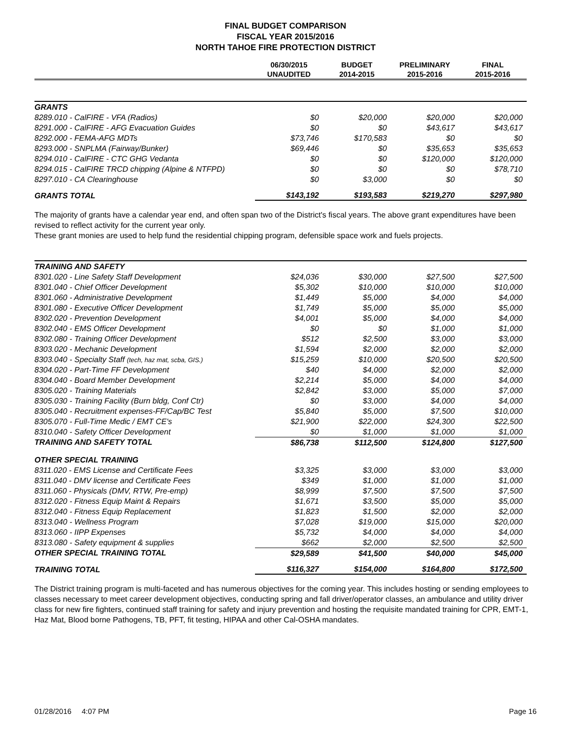FINAL BUDGET COMPARISON
FISCAL YEAR 2015/2016
NORTH TAHOE FIRE PROTECTION DISTRICT
| | 06/30/2015 UNAUDITED | BUDGET 2014-2015 | PRELIMINARY 2015-2016 | FINAL 2015-2016 |
| --- | --- | --- | --- | --- |
| GRANTS | | | | |
| 8289.010 - CalFIRE - VFA (Radios) | $0 | $20,000 | $20,000 | $20,000 |
| 8291.000 - CalFIRE - AFG Evacuation Guides | $0 | $0 | $43,617 | $43,617 |
| 8292.000 - FEMA-AFG MDTs | $73,746 | $170,583 | $0 | $0 |
| 8293.000 - SNPLMA (Fairway/Bunker) | $69,446 | $0 | $35,653 | $35,653 |
| 8294.010 - CalFIRE - CTC GHG Vedanta | $0 | $0 | $120,000 | $120,000 |
| 8294.015 - CalFIRE TRCD chipping (Alpine & NTFPD) | $0 | $0 | $0 | $78,710 |
| 8297.010 - CA Clearinghouse | $0 | $3,000 | $0 | $0 |
| GRANTS TOTAL | $143,192 | $193,583 | $219,270 | $297,980 |
The majority of grants have a calendar year end, and often span two of the District's fiscal years. The above grant expenditures have been revised to reflect activity for the current year only.
These grant monies are used to help fund the residential chipping program, defensible space work and fuels projects.
| TRAINING AND SAFETY | | | | |
| 8301.020 - Line Safety Staff Development | $24,036 | $30,000 | $27,500 | $27,500 |
| 8301.040 - Chief Officer Development | $5,302 | $10,000 | $10,000 | $10,000 |
| 8301.060 - Administrative Development | $1,449 | $5,000 | $4,000 | $4,000 |
| 8301.080 - Executive Officer Development | $1,749 | $5,000 | $5,000 | $5,000 |
| 8302.020 - Prevention Development | $4,001 | $5,000 | $4,000 | $4,000 |
| 8302.040 - EMS Officer Development | $0 | $0 | $1,000 | $1,000 |
| 8302.080 - Training Officer Development | $512 | $2,500 | $3,000 | $3,000 |
| 8303.020 - Mechanic Development | $1,594 | $2,000 | $2,000 | $2,000 |
| 8303.040 - Specialty Staff (tech, haz mat, scba, GIS.) | $15,259 | $10,000 | $20,500 | $20,500 |
| 8304.020 - Part-Time FF Development | $40 | $4,000 | $2,000 | $2,000 |
| 8304.040 - Board Member Development | $2,214 | $5,000 | $4,000 | $4,000 |
| 8305.020 - Training Materials | $2,842 | $3,000 | $5,000 | $7,000 |
| 8305.030 - Training Facility (Burn bldg, Conf Ctr) | $0 | $3,000 | $4,000 | $4,000 |
| 8305.040 - Recruitment expenses-FF/Cap/BC Test | $5,840 | $5,000 | $7,500 | $10,000 |
| 8305.070 - Full-Time Medic / EMT CE's | $21,900 | $22,000 | $24,300 | $22,500 |
| 8310.040 - Safety Officer Development | $0 | $1,000 | $1,000 | $1,000 |
| TRAINING AND SAFETY TOTAL | $86,738 | $112,500 | $124,800 | $127,500 |
| OTHER SPECIAL TRAINING | | | | |
| 8311.020 - EMS License and Certificate Fees | $3,325 | $3,000 | $3,000 | $3,000 |
| 8311.040 - DMV license and Certificate Fees | $349 | $1,000 | $1,000 | $1,000 |
| 8311.060 - Physicals (DMV, RTW, Pre-emp) | $8,999 | $7,500 | $7,500 | $7,500 |
| 8312.020 - Fitness Equip Maint & Repairs | $1,671 | $3,500 | $5,000 | $5,000 |
| 8312.040 - Fitness Equip Replacement | $1,823 | $1,500 | $2,000 | $2,000 |
| 8313.040 - Wellness Program | $7,028 | $19,000 | $15,000 | $20,000 |
| 8313.060 - IIPP Expenses | $5,732 | $4,000 | $4,000 | $4,000 |
| 8313.080 - Safety equipment & supplies | $662 | $2,000 | $2,500 | $2,500 |
| OTHER SPECIAL TRAINING TOTAL | $29,589 | $41,500 | $40,000 | $45,000 |
| TRAINING TOTAL | $116,327 | $154,000 | $164,800 | $172,500 |
The District training program is multi-faceted and has numerous objectives for the coming year. This includes hosting or sending employees to classes necessary to meet career development objectives, conducting spring and fall driver/operator classes, an ambulance and utility driver class for new fire fighters, continued staff training for safety and injury prevention and hosting the requisite mandated training for CPR, EMT-1, Haz Mat, Blood borne Pathogens, TB, PFT, fit testing, HIPAA and other Cal-OSHA mandates.
01/28/2016 4:07 PM Page 16